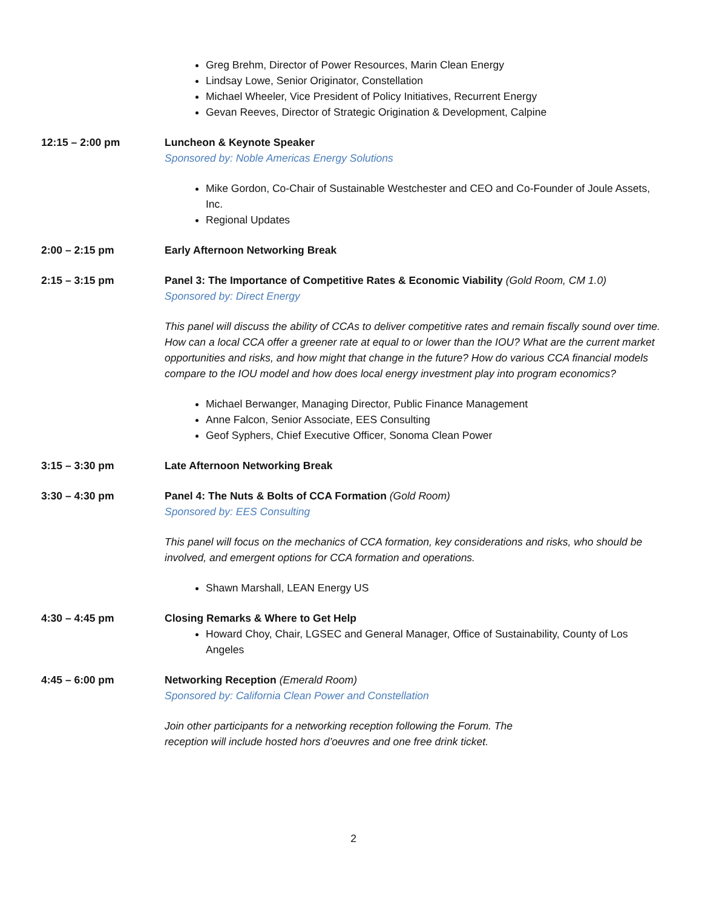Greg Brehm, Director of Power Resources, Marin Clean Energy
Lindsay Lowe, Senior Originator, Constellation
Michael Wheeler, Vice President of Policy Initiatives, Recurrent Energy
Gevan Reeves, Director of Strategic Origination & Development, Calpine
12:15 – 2:00 pm Luncheon & Keynote Speaker
Sponsored by: Noble Americas Energy Solutions
Mike Gordon, Co-Chair of Sustainable Westchester and CEO and Co-Founder of Joule Assets, Inc.
Regional Updates
2:00 – 2:15 pm Early Afternoon Networking Break
2:15 – 3:15 pm Panel 3: The Importance of Competitive Rates & Economic Viability (Gold Room, CM 1.0)
Sponsored by: Direct Energy
This panel will discuss the ability of CCAs to deliver competitive rates and remain fiscally sound over time. How can a local CCA offer a greener rate at equal to or lower than the IOU? What are the current market opportunities and risks, and how might that change in the future? How do various CCA financial models compare to the IOU model and how does local energy investment play into program economics?
Michael Berwanger, Managing Director, Public Finance Management
Anne Falcon, Senior Associate, EES Consulting
Geof Syphers, Chief Executive Officer, Sonoma Clean Power
3:15 – 3:30 pm Late Afternoon Networking Break
3:30 – 4:30 pm Panel 4: The Nuts & Bolts of CCA Formation (Gold Room)
Sponsored by: EES Consulting
This panel will focus on the mechanics of CCA formation, key considerations and risks, who should be involved, and emergent options for CCA formation and operations.
Shawn Marshall, LEAN Energy US
4:30 – 4:45 pm Closing Remarks & Where to Get Help
Howard Choy, Chair, LGSEC and General Manager, Office of Sustainability, County of Los Angeles
4:45 – 6:00 pm Networking Reception (Emerald Room)
Sponsored by: California Clean Power and Constellation
Join other participants for a networking reception following the Forum. The
reception will include hosted hors d’oeuvres and one free drink ticket.
2